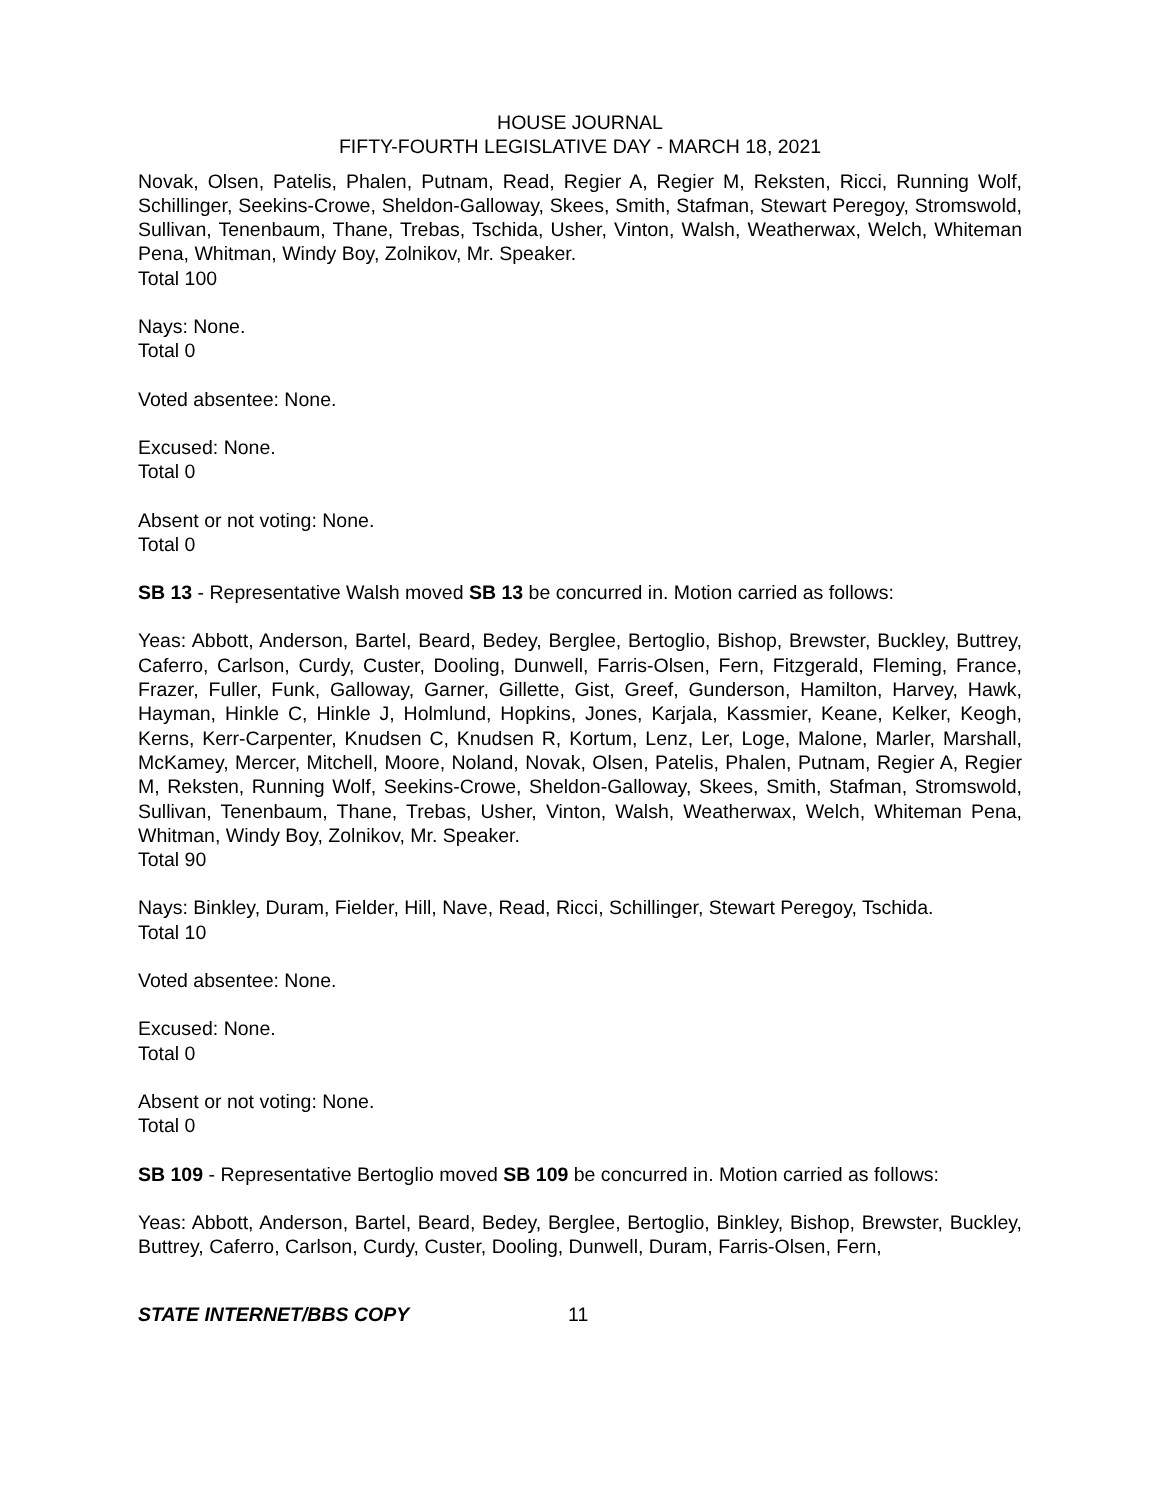HOUSE JOURNAL
FIFTY-FOURTH LEGISLATIVE DAY - MARCH 18, 2021
Novak, Olsen, Patelis, Phalen, Putnam, Read, Regier A, Regier M, Reksten, Ricci, Running Wolf, Schillinger, Seekins-Crowe, Sheldon-Galloway, Skees, Smith, Stafman, Stewart Peregoy, Stromswold, Sullivan, Tenenbaum, Thane, Trebas, Tschida, Usher, Vinton, Walsh, Weatherwax, Welch, Whiteman Pena, Whitman, Windy Boy, Zolnikov, Mr. Speaker.
Total 100
Nays: None.
Total 0
Voted absentee: None.
Excused: None.
Total 0
Absent or not voting: None.
Total 0
SB 13 - Representative Walsh moved SB 13 be concurred in. Motion carried as follows:
Yeas: Abbott, Anderson, Bartel, Beard, Bedey, Berglee, Bertoglio, Bishop, Brewster, Buckley, Buttrey, Caferro, Carlson, Curdy, Custer, Dooling, Dunwell, Farris-Olsen, Fern, Fitzgerald, Fleming, France, Frazer, Fuller, Funk, Galloway, Garner, Gillette, Gist, Greef, Gunderson, Hamilton, Harvey, Hawk, Hayman, Hinkle C, Hinkle J, Holmlund, Hopkins, Jones, Karjala, Kassmier, Keane, Kelker, Keogh, Kerns, Kerr-Carpenter, Knudsen C, Knudsen R, Kortum, Lenz, Ler, Loge, Malone, Marler, Marshall, McKamey, Mercer, Mitchell, Moore, Noland, Novak, Olsen, Patelis, Phalen, Putnam, Regier A, Regier M, Reksten, Running Wolf, Seekins-Crowe, Sheldon-Galloway, Skees, Smith, Stafman, Stromswold, Sullivan, Tenenbaum, Thane, Trebas, Usher, Vinton, Walsh, Weatherwax, Welch, Whiteman Pena, Whitman, Windy Boy, Zolnikov, Mr. Speaker.
Total 90
Nays: Binkley, Duram, Fielder, Hill, Nave, Read, Ricci, Schillinger, Stewart Peregoy, Tschida.
Total 10
Voted absentee: None.
Excused: None.
Total 0
Absent or not voting: None.
Total 0
SB 109 - Representative Bertoglio moved SB 109 be concurred in. Motion carried as follows:
Yeas: Abbott, Anderson, Bartel, Beard, Bedey, Berglee, Bertoglio, Binkley, Bishop, Brewster, Buckley, Buttrey, Caferro, Carlson, Curdy, Custer, Dooling, Dunwell, Duram, Farris-Olsen, Fern,
STATE INTERNET/BBS COPY 11